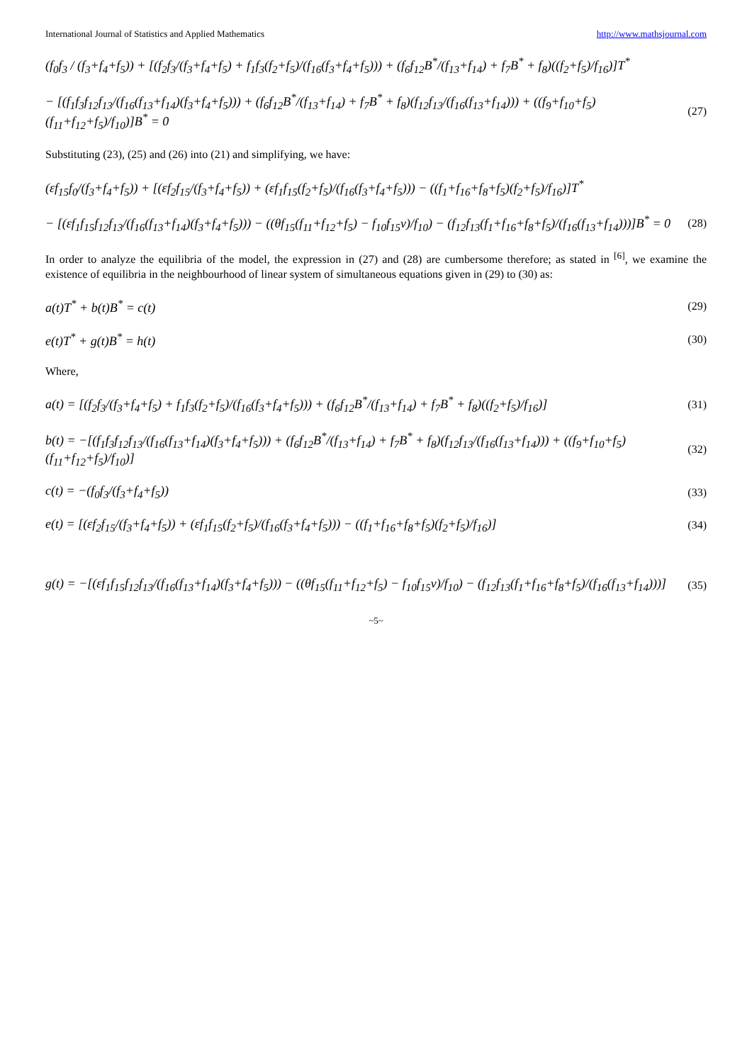International Journal of Statistics and Applied Mathematics http://www.mathsjournal.com
(f<sub>0</sub>f<sub>3</sub> / (f<sub>3</sub>+f<sub>4</sub>+f<sub>5</sub>)) + [(f<sub>2</sub>f<sub>3</sub>/(f<sub>3</sub>+f<sub>4</sub>+f<sub>5</sub>) + f<sub>1</sub>f<sub>3</sub>(f<sub>2</sub>+f<sub>5</sub>)/(f<sub>16</sub>(f<sub>3</sub>+f<sub>4</sub>+f<sub>5</sub>))) + (f<sub>6</sub>f<sub>12</sub>B<sup>*</sup>/(f<sub>13</sub>+f<sub>14</sub>) + f<sub>7</sub>B<sup>*</sup> + f<sub>8</sub>)((f<sub>2</sub>+f<sub>5</sub>)/f<sub>16</sub>)]T<sup>*</sup>
− [(f<sub>1</sub>f<sub>3</sub>f<sub>12</sub>f<sub>13</sub>/(f<sub>16</sub>(f<sub>13</sub>+f<sub>14</sub>)(f<sub>3</sub>+f<sub>4</sub>+f<sub>5</sub>))) + (f<sub>6</sub>f<sub>12</sub>B<sup>*</sup>/(f<sub>13</sub>+f<sub>14</sub>) + f<sub>7</sub>B<sup>*</sup> + f<sub>8</sub>)(f<sub>12</sub>f<sub>13</sub>/(f<sub>16</sub>(f<sub>13</sub>+f<sub>14</sub>))) + ((f<sub>9</sub>+f<sub>10</sub>+f<sub>5</sub>)(f<sub>11</sub>+f<sub>12</sub>+f<sub>5</sub>)/f<sub>10</sub>)]B<sup>*</sup> = 0 (27)
Substituting (23), (25) and (26) into (21) and simplifying, we have:
(εf<sub>15</sub>f<sub>0</sub>/(f<sub>3</sub>+f<sub>4</sub>+f<sub>5</sub>)) + [(εf<sub>2</sub>f<sub>15</sub>/(f<sub>3</sub>+f<sub>4</sub>+f<sub>5</sub>)) + (εf<sub>1</sub>f<sub>15</sub>(f<sub>2</sub>+f<sub>5</sub>)/(f<sub>16</sub>(f<sub>3</sub>+f<sub>4</sub>+f<sub>5</sub>))) − ((f<sub>1</sub>+f<sub>16</sub>+f<sub>8</sub>+f<sub>5</sub>)(f<sub>2</sub>+f<sub>5</sub>)/f<sub>16</sub>)]T<sup>*</sup>
− [(εf<sub>1</sub>f<sub>15</sub>f<sub>12</sub>f<sub>13</sub>/(f<sub>16</sub>(f<sub>13</sub>+f<sub>14</sub>)(f<sub>3</sub>+f<sub>4</sub>+f<sub>5</sub>))) − ((θf<sub>15</sub>(f<sub>11</sub>+f<sub>12</sub>+f<sub>5</sub>) − f<sub>10</sub>f<sub>15</sub>ν)/f<sub>10</sub>) − (f<sub>12</sub>f<sub>13</sub>(f<sub>1</sub>+f<sub>16</sub>+f<sub>8</sub>+f<sub>5</sub>)/(f<sub>16</sub>(f<sub>13</sub>+f<sub>14</sub>)))]B<sup>*</sup> = 0 (28)
In order to analyze the equilibria of the model, the expression in (27) and (28) are cumbersome therefore; as stated in <sup>[6]</sup>, we examine the existence of equilibria in the neighbourhood of linear system of simultaneous equations given in (29) to (30) as:
a(t)T<sup>*</sup> + b(t)B<sup>*</sup> = c(t) (29)
e(t)T<sup>*</sup> + g(t)B<sup>*</sup> = h(t) (30)
Where,
a(t) = [(f<sub>2</sub>f<sub>3</sub>/(f<sub>3</sub>+f<sub>4</sub>+f<sub>5</sub>) + f<sub>1</sub>f<sub>3</sub>(f<sub>2</sub>+f<sub>5</sub>)/(f<sub>16</sub>(f<sub>3</sub>+f<sub>4</sub>+f<sub>5</sub>))) + (f<sub>6</sub>f<sub>12</sub>B<sup>*</sup>/(f<sub>13</sub>+f<sub>14</sub>) + f<sub>7</sub>B<sup>*</sup> + f<sub>8</sub>)((f<sub>2</sub>+f<sub>5</sub>)/f<sub>16</sub>)] (31)
b(t) = −[(f<sub>1</sub>f<sub>3</sub>f<sub>12</sub>f<sub>13</sub>/(f<sub>16</sub>(f<sub>13</sub>+f<sub>14</sub>)(f<sub>3</sub>+f<sub>4</sub>+f<sub>5</sub>))) + (f<sub>6</sub>f<sub>12</sub>B<sup>*</sup>/(f<sub>13</sub>+f<sub>14</sub>) + f<sub>7</sub>B<sup>*</sup> + f<sub>8</sub>)(f<sub>12</sub>f<sub>13</sub>/(f<sub>16</sub>(f<sub>13</sub>+f<sub>14</sub>))) + ((f<sub>9</sub>+f<sub>10</sub>+f<sub>5</sub>)(f<sub>11</sub>+f<sub>12</sub>+f<sub>5</sub>)/f<sub>10</sub>)] (32)
c(t) = −(f<sub>0</sub>f<sub>3</sub>/(f<sub>3</sub>+f<sub>4</sub>+f<sub>5</sub>)) (33)
e(t) = [(εf<sub>2</sub>f<sub>15</sub>/(f<sub>3</sub>+f<sub>4</sub>+f<sub>5</sub>)) + (εf<sub>1</sub>f<sub>15</sub>(f<sub>2</sub>+f<sub>5</sub>)/(f<sub>16</sub>(f<sub>3</sub>+f<sub>4</sub>+f<sub>5</sub>))) − ((f<sub>1</sub>+f<sub>16</sub>+f<sub>8</sub>+f<sub>5</sub>)(f<sub>2</sub>+f<sub>5</sub>)/f<sub>16</sub>)] (34)
g(t) = −[(εf<sub>1</sub>f<sub>15</sub>f<sub>12</sub>f<sub>13</sub>/(f<sub>16</sub>(f<sub>13</sub>+f<sub>14</sub>)(f<sub>3</sub>+f<sub>4</sub>+f<sub>5</sub>))) − ((θf<sub>15</sub>(f<sub>11</sub>+f<sub>12</sub>+f<sub>5</sub>) − f<sub>10</sub>f<sub>15</sub>ν)/f<sub>10</sub>) − (f<sub>12</sub>f<sub>13</sub>(f<sub>1</sub>+f<sub>16</sub>+f<sub>8</sub>+f<sub>5</sub>)/(f<sub>16</sub>(f<sub>13</sub>+f<sub>14</sub>)))] (35)
~5~